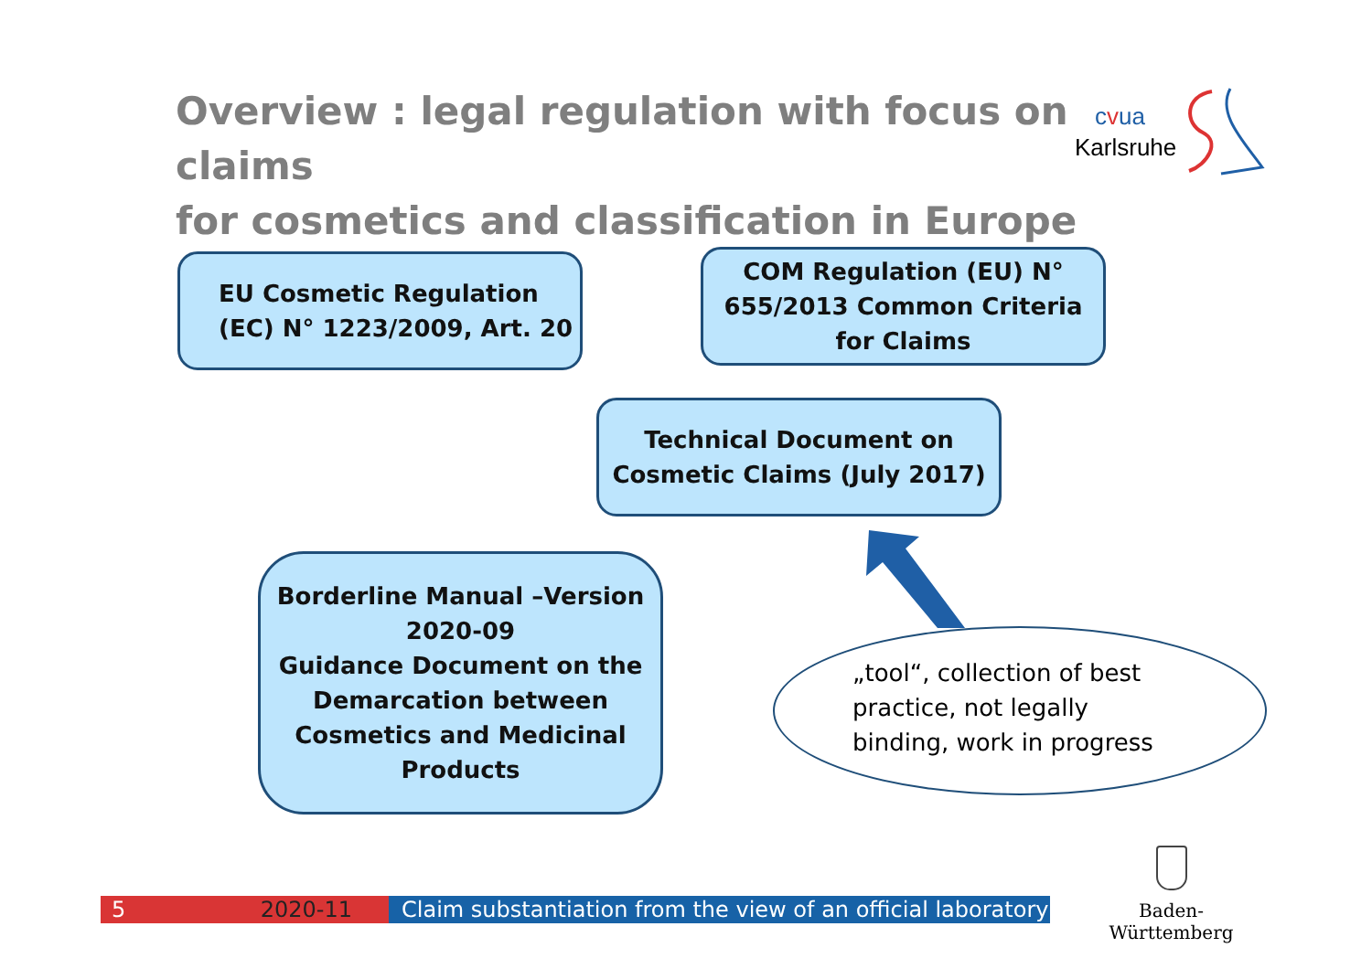Overview : legal regulation with focus on claims
for cosmetics and classification in Europe
cvua
Karlsruhe
EU Cosmetic Regulation
(EC) N° 1223/2009, Art. 20
COM Regulation (EU) N°
655/2013 Common Criteria
for Claims
Technical Document on
Cosmetic Claims (July 2017)
Borderline Manual –Version
2020-09
Guidance Document on the
Demarcation between
Cosmetics and Medicinal
Products
„tool“, collection of best practice, not legally binding, work in progress
Baden-Württemberg
5 2020-11 Claim substantiation from the view of an official laboratory